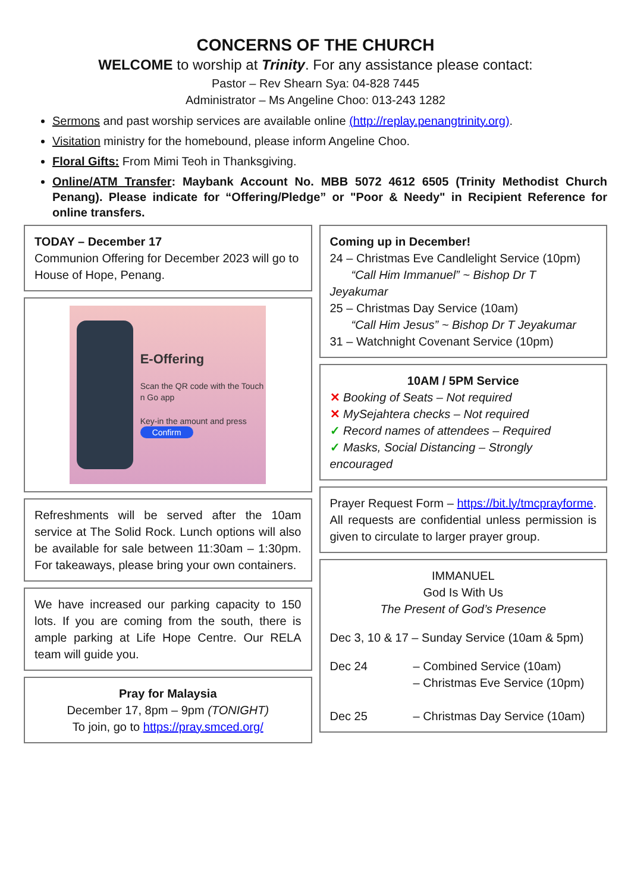CONCERNS OF THE CHURCH
WELCOME to worship at Trinity. For any assistance please contact:
Pastor – Rev Shearn Sya: 04-828 7445
Administrator – Ms Angeline Choo: 013-243 1282
Sermons and past worship services are available online (http://replay.penangtrinity.org).
Visitation ministry for the homebound, please inform Angeline Choo.
Floral Gifts: From Mimi Teoh in Thanksgiving.
Online/ATM Transfer: Maybank Account No. MBB 5072 4612 6505 (Trinity Methodist Church Penang). Please indicate for “Offering/Pledge” or "Poor & Needy" in Recipient Reference for online transfers.
TODAY – December 17
Communion Offering for December 2023 will go to House of Hope, Penang.
E-Offering
Scan the QR code with the Touch n Go app
Key-in the amount and press
Confirm
Refreshments will be served after the 10am service at The Solid Rock. Lunch options will also be available for sale between 11:30am – 1:30pm. For takeaways, please bring your own containers.
We have increased our parking capacity to 150 lots. If you are coming from the south, there is ample parking at Life Hope Centre. Our RELA team will guide you.
Pray for Malaysia
December 17, 8pm – 9pm (TONIGHT)
To join, go to https://pray.smced.org/
Coming up in December!
24 – Christmas Eve Candlelight Service (10pm)
“Call Him Immanuel” ~ Bishop Dr T Jeyakumar
25 – Christmas Day Service (10am)
“Call Him Jesus” ~ Bishop Dr T Jeyakumar
31 – Watchnight Covenant Service (10pm)
10AM / 5PM Service
✕ Booking of Seats – Not required
✕ MySejahtera checks – Not required
✓ Record names of attendees – Required
✓ Masks, Social Distancing – Strongly encouraged
Prayer Request Form – https://bit.ly/tmcprayforme. All requests are confidential unless permission is given to circulate to larger prayer group.
IMMANUEL
God Is With Us
The Present of God’s Presence
Dec 3, 10 & 17 – Sunday Service (10am & 5pm)
Dec 24 – Combined Service (10am)
– Christmas Eve Service (10pm)
Dec 25 – Christmas Day Service (10am)